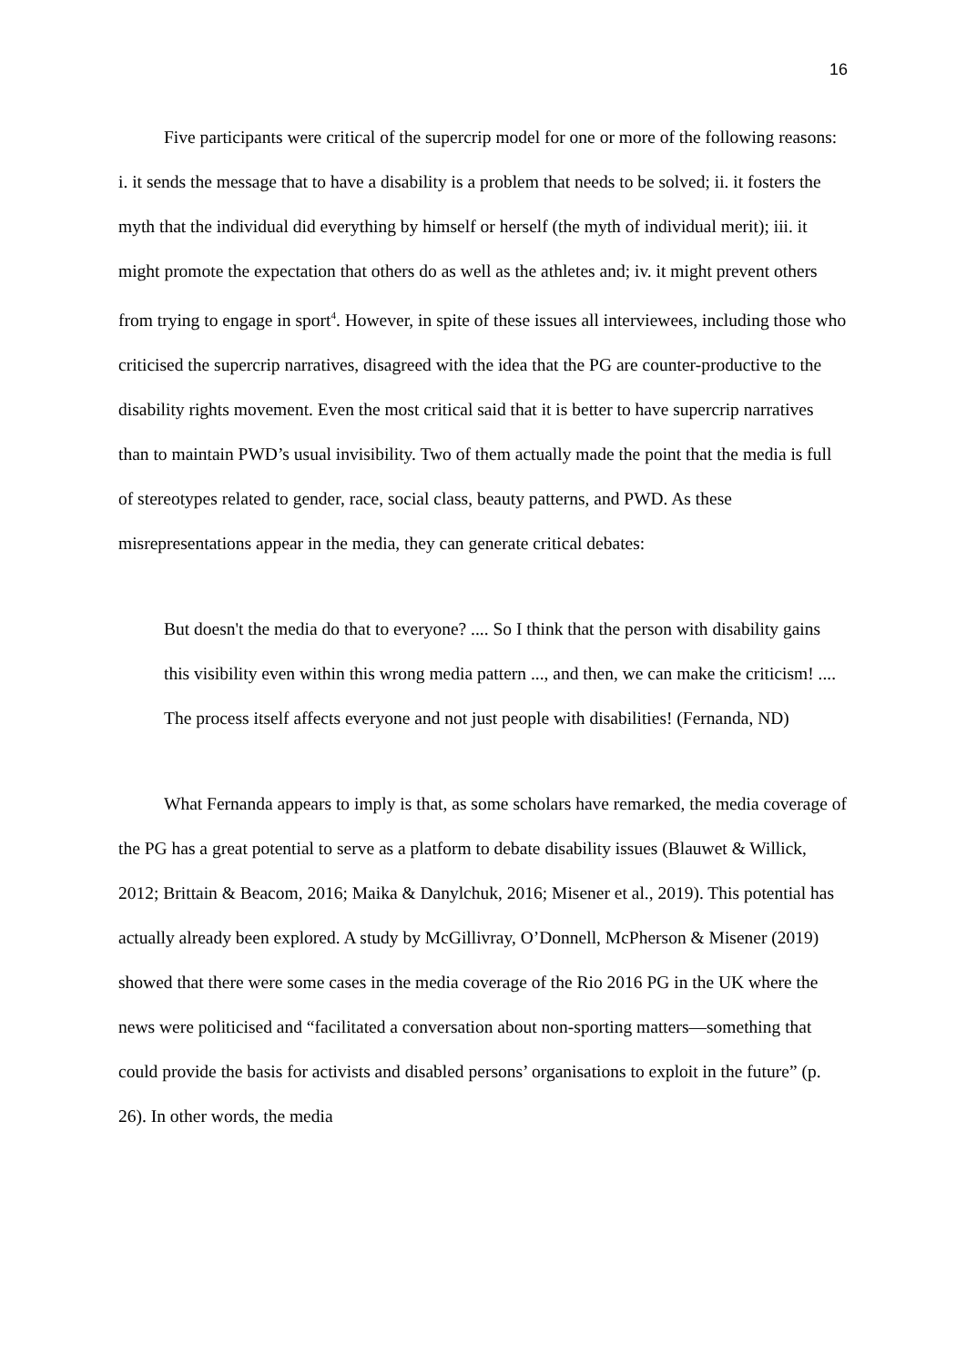16
Five participants were critical of the supercrip model for one or more of the following reasons: i. it sends the message that to have a disability is a problem that needs to be solved; ii. it fosters the myth that the individual did everything by himself or herself (the myth of individual merit); iii. it might promote the expectation that others do as well as the athletes and; iv. it might prevent others from trying to engage in sport<sup>4</sup>. However, in spite of these issues all interviewees, including those who criticised the supercrip narratives, disagreed with the idea that the PG are counter-productive to the disability rights movement. Even the most critical said that it is better to have supercrip narratives than to maintain PWD’s usual invisibility. Two of them actually made the point that the media is full of stereotypes related to gender, race, social class, beauty patterns, and PWD. As these misrepresentations appear in the media, they can generate critical debates:
But doesn't the media do that to everyone? .... So I think that the person with disability gains this visibility even within this wrong media pattern ..., and then, we can make the criticism! .... The process itself affects everyone and not just people with disabilities! (Fernanda, ND)
What Fernanda appears to imply is that, as some scholars have remarked, the media coverage of the PG has a great potential to serve as a platform to debate disability issues (Blauwet & Willick, 2012; Brittain & Beacom, 2016; Maika & Danylchuk, 2016; Misener et al., 2019). This potential has actually already been explored. A study by McGillivray, O’Donnell, McPherson & Misener (2019) showed that there were some cases in the media coverage of the Rio 2016 PG in the UK where the news were politicised and “facilitated a conversation about non-sporting matters—something that could provide the basis for activists and disabled persons’ organisations to exploit in the future” (p. 26). In other words, the media